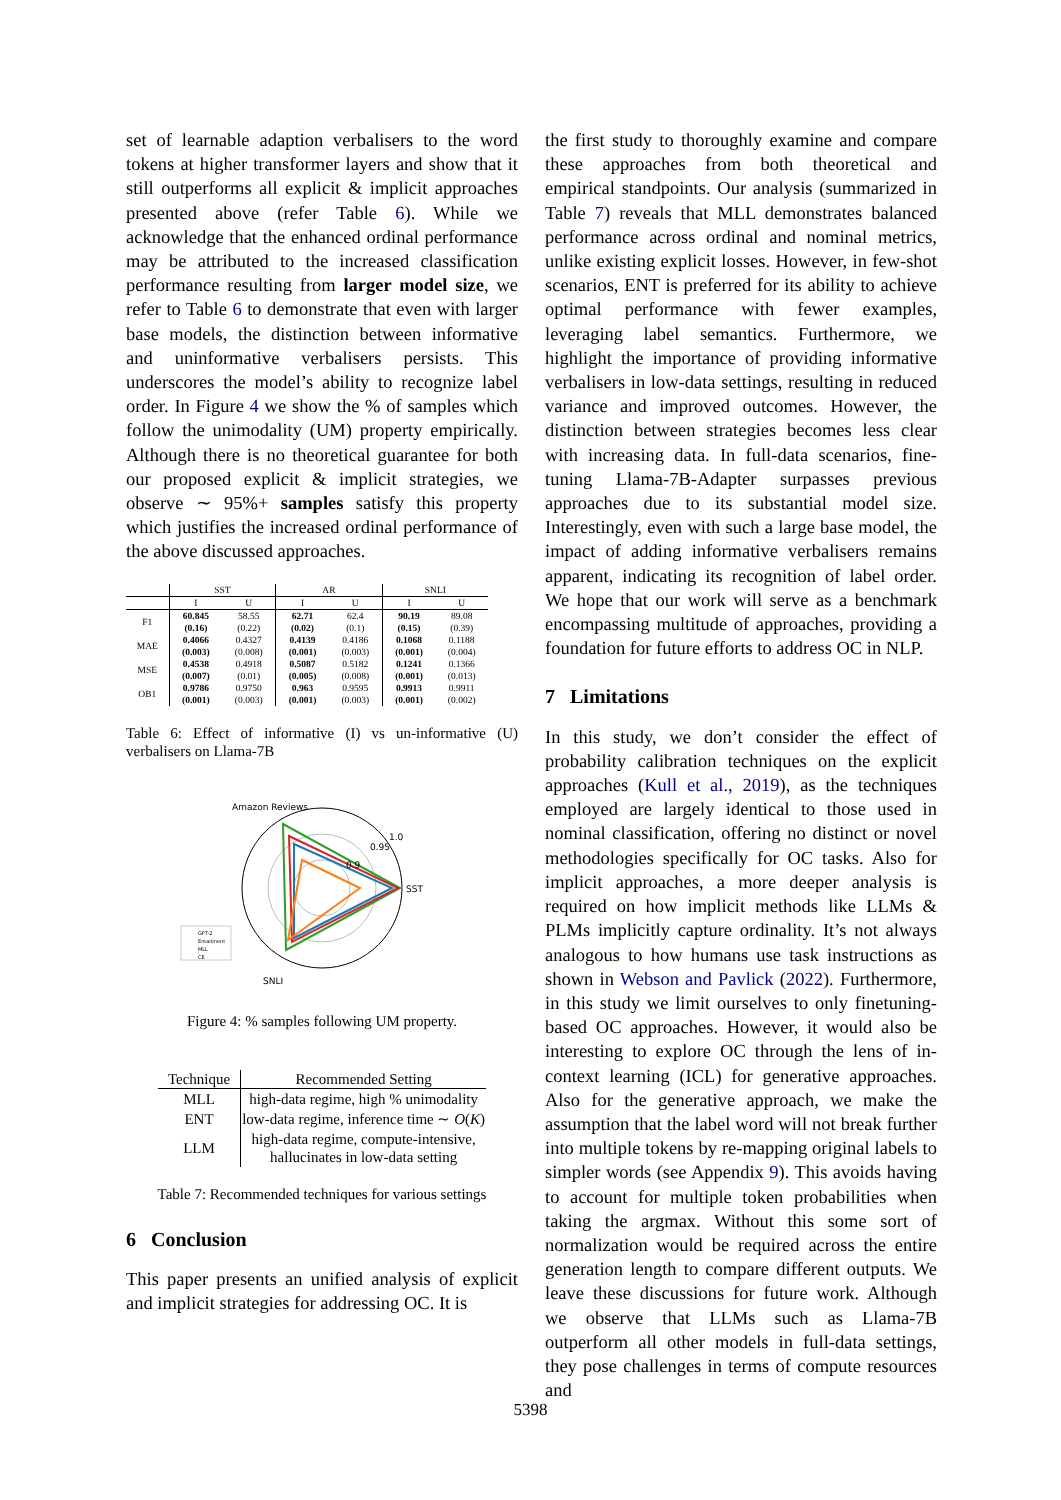set of learnable adaption verbalisers to the word tokens at higher transformer layers and show that it still outperforms all explicit & implicit approaches presented above (refer Table 6). While we acknowledge that the enhanced ordinal performance may be attributed to the increased classification performance resulting from larger model size, we refer to Table 6 to demonstrate that even with larger base models, the distinction between informative and uninformative verbalisers persists. This underscores the model’s ability to recognize label order. In Figure 4 we show the % of samples which follow the unimodality (UM) property empirically. Although there is no theoretical guarantee for both our proposed explicit & implicit strategies, we observe ∼ 95%+ samples satisfy this property which justifies the increased ordinal performance of the above discussed approaches.
| | SST | | AR | | SNLI | |
| --- | --- | --- | --- | --- | --- | --- |
| | I | U | I | U | I | U |
| F1 | 60.845 | 58.55 | 62.71 | 62.4 | 90.19 | 89.08 |
| | (0.16) | (0.22) | (0.02) | (0.1) | (0.15) | (0.39) |
| MAE | 0.4066 | 0.4327 | 0.4139 | 0.4186 | 0.1068 | 0.1188 |
| | (0.003) | (0.008) | (0.001) | (0.003) | (0.001) | (0.004) |
| MSE | 0.4538 | 0.4918 | 0.5087 | 0.5182 | 0.1241 | 0.1366 |
| | (0.007) | (0.01) | (0.005) | (0.008) | (0.001) | (0.013) |
| OB1 | 0.9786 | 0.9750 | 0.963 | 0.9595 | 0.9913 | 0.9911 |
| | (0.001) | (0.003) | (0.001) | (0.003) | (0.001) | (0.002) |
Table 6: Effect of informative (I) vs un-informative (U) verbalisers on Llama-7B
Amazon Reviews
SST
1.0
0.95
0.9
SNLI
GPT-2
Entailment
MLL
CE
Figure 4: % samples following UM property.
| Technique | Recommended Setting |
| --- | --- |
| MLL | high-data regime, high % unimodality |
| ENT | low-data regime, inference time ∼ O ( K ) |
| LLM | high-data regime, compute-intensive, hallucinates in low-data setting |
Table 7: Recommended techniques for various settings
6 Conclusion
This paper presents an unified analysis of explicit and implicit strategies for addressing OC. It is
the first study to thoroughly examine and compare these approaches from both theoretical and empirical standpoints. Our analysis (summarized in Table 7) reveals that MLL demonstrates balanced performance across ordinal and nominal metrics, unlike existing explicit losses. However, in few-shot scenarios, ENT is preferred for its ability to achieve optimal performance with fewer examples, leveraging label semantics. Furthermore, we highlight the importance of providing informative verbalisers in low-data settings, resulting in reduced variance and improved outcomes. However, the distinction between strategies becomes less clear with increasing data. In full-data scenarios, fine-tuning Llama-7B-Adapter surpasses previous approaches due to its substantial model size. Interestingly, even with such a large base model, the impact of adding informative verbalisers remains apparent, indicating its recognition of label order. We hope that our work will serve as a benchmark encompassing multitude of approaches, providing a foundation for future efforts to address OC in NLP.
7 Limitations
In this study, we don’t consider the effect of probability calibration techniques on the explicit approaches (Kull et al., 2019), as the techniques employed are largely identical to those used in nominal classification, offering no distinct or novel methodologies specifically for OC tasks. Also for implicit approaches, a more deeper analysis is required on how implicit methods like LLMs & PLMs implicitly capture ordinality. It’s not always analogous to how humans use task instructions as shown in Webson and Pavlick (2022). Furthermore, in this study we limit ourselves to only finetuning-based OC approaches. However, it would also be interesting to explore OC through the lens of in-context learning (ICL) for generative approaches. Also for the generative approach, we make the assumption that the label word will not break further into multiple tokens by re-mapping original labels to simpler words (see Appendix 9). This avoids having to account for multiple token probabilities when taking the argmax. Without this some sort of normalization would be required across the entire generation length to compare different outputs. We leave these discussions for future work. Although we observe that LLMs such as Llama-7B outperform all other models in full-data settings, they pose challenges in terms of compute resources and
5398